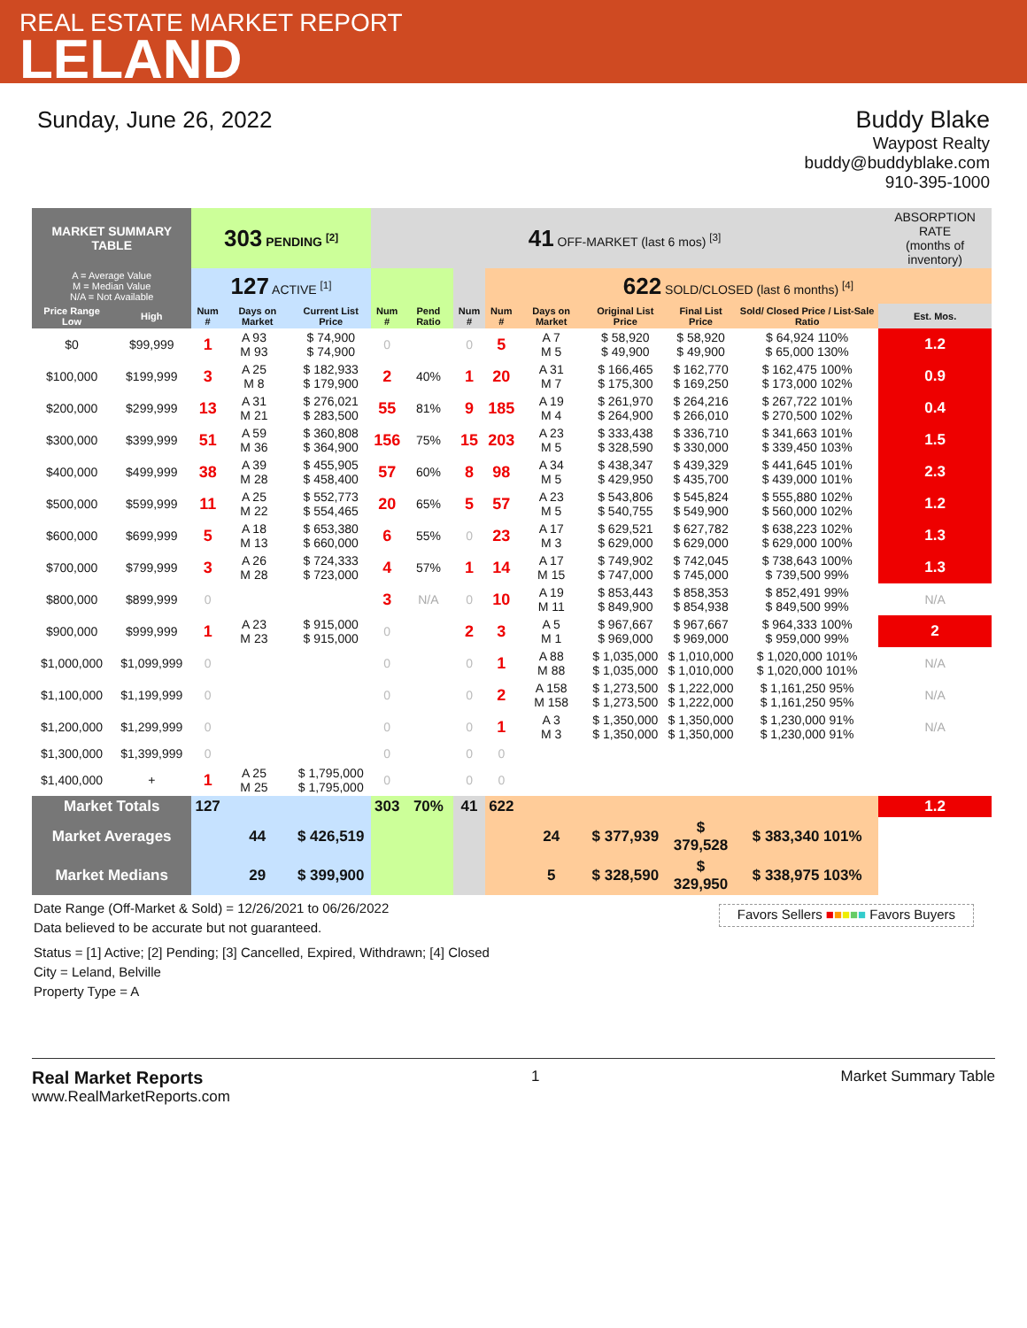REAL ESTATE MARKET REPORT
LELAND
Sunday, June 26, 2022 Buddy Blake
Waypost Realty
buddy@buddyblake.com
910-395-1000
| MARKET SUMMARY TABLE | | 303 PENDING <sup>[2]</sup> | | | | 41 OFF-MARKET (last 6 mos) <sup>[3]</sup> | | | | | | | | ABSORPTION RATE (months of inventory) | |
| --- | --- | --- | --- | --- | --- | --- | --- | --- | --- | --- | --- | --- | --- | --- | --- |
| A = Average Value M = Median Value N/A = Not Available | | 127 ACTIVE <sup>[1]</sup> | | | | | | | 622 SOLD/CLOSED (last 6 months) <sup>[4]</sup> | | | | | | |
| Price Range Low | High | Num # | Days on Market | | Current List Price | Num # | Pend Ratio | Num # | Num # | Days on Market | Original List Price | Final List Price | Sold/ Closed Price / List-Sale Ratio | Est. Mos. | |
| $0 | $99,999 | 1 | A 93 M 93 | | $ 74,900 $ 74,900 | 0 | | 0 | 5 | A 7 M 5 | $ 58,920 $ 49,900 | $ 58,920 $ 49,900 | $ 64,924 110% $ 65,000 130% | 1.2 | |
| $100,000 | $199,999 | 3 | A 25 M 8 | | $ 182,933 $ 179,900 | 2 | 40% | 1 | 20 | A 31 M 7 | $ 166,465 $ 175,300 | $ 162,770 $ 169,250 | $ 162,475 100% $ 173,000 102% | 0.9 | |
| $200,000 | $299,999 | 13 | A 31 M 21 | | $ 276,021 $ 283,500 | 55 | 81% | 9 | 185 | A 19 M 4 | $ 261,970 $ 264,900 | $ 264,216 $ 266,010 | $ 267,722 101% $ 270,500 102% | 0.4 | |
| $300,000 | $399,999 | 51 | A 59 M 36 | | $ 360,808 $ 364,900 | 156 | 75% | 15 | 203 | A 23 M 5 | $ 333,438 $ 328,590 | $ 336,710 $ 330,000 | $ 341,663 101% $ 339,450 103% | 1.5 | |
| $400,000 | $499,999 | 38 | A 39 M 28 | | $ 455,905 $ 458,400 | 57 | 60% | 8 | 98 | A 34 M 5 | $ 438,347 $ 429,950 | $ 439,329 $ 435,700 | $ 441,645 101% $ 439,000 101% | 2.3 | |
| $500,000 | $599,999 | 11 | A 25 M 22 | | $ 552,773 $ 554,465 | 20 | 65% | 5 | 57 | A 23 M 5 | $ 543,806 $ 540,755 | $ 545,824 $ 549,900 | $ 555,880 102% $ 560,000 102% | 1.2 | |
| $600,000 | $699,999 | 5 | A 18 M 13 | | $ 653,380 $ 660,000 | 6 | 55% | 0 | 23 | A 17 M 3 | $ 629,521 $ 629,000 | $ 627,782 $ 629,000 | $ 638,223 102% $ 629,000 100% | 1.3 | |
| $700,000 | $799,999 | 3 | A 26 M 28 | | $ 724,333 $ 723,000 | 4 | 57% | 1 | 14 | A 17 M 15 | $ 749,902 $ 747,000 | $ 742,045 $ 745,000 | $ 738,643 100% $ 739,500 99% | 1.3 | |
| $800,000 | $899,999 | 0 | | | | 3 | N/A | 0 | 10 | A 19 M 11 | $ 853,443 $ 849,900 | $ 858,353 $ 854,938 | $ 852,491 99% $ 849,500 99% | N/A | |
| $900,000 | $999,999 | 1 | A 23 M 23 | | $ 915,000 $ 915,000 | 0 | | 2 | 3 | A 5 M 1 | $ 967,667 $ 969,000 | $ 967,667 $ 969,000 | $ 964,333 100% $ 959,000 99% | 2 | |
| $1,000,000 | $1,099,999 | 0 | | | | 0 | | 0 | 1 | A 88 M 88 | $ 1,035,000 $ 1,035,000 | $ 1,010,000 $ 1,010,000 | $ 1,020,000 101% $ 1,020,000 101% | N/A | |
| $1,100,000 | $1,199,999 | 0 | | | | 0 | | 0 | 2 | A 158 M 158 | $ 1,273,500 $ 1,273,500 | $ 1,222,000 $ 1,222,000 | $ 1,161,250 95% $ 1,161,250 95% | N/A | |
| $1,200,000 | $1,299,999 | 0 | | | | 0 | | 0 | 1 | A 3 M 3 | $ 1,350,000 $ 1,350,000 | $ 1,350,000 $ 1,350,000 | $ 1,230,000 91% $ 1,230,000 91% | N/A | |
| $1,300,000 | $1,399,999 | 0 | | | | 0 | | 0 | 0 | | | | | | |
| $1,400,000 | + | 1 | A 25 M 25 | | $ 1,795,000 $ 1,795,000 | 0 | | 0 | 0 | | | | | | |
| Market Totals | | 127 | | | | 303 | 70% | 41 | 622 | | | | | 1.2 | |
| Market Averages | | | 44 | | $ 426,519 | | | | | 24 | $ 377,939 | $ 379,528 | $ 383,340 101% | | |
| Market Medians | | | 29 | | $ 399,900 | | | | | 5 | $ 328,590 | $ 329,950 | $ 338,975 103% | | |
Date Range (Off-Market & Sold) = 12/26/2021 to 06/26/2022
Data believed to be accurate but not guaranteed.
Status = [1] Active; [2] Pending; [3] Cancelled, Expired, Withdrawn; [4] Closed
City = Leland, Belville
Property Type = A
Favors Sellers ■■■■■ Favors Buyers
Real Market Reports
www.RealMarketReports.com
1 Market Summary Table